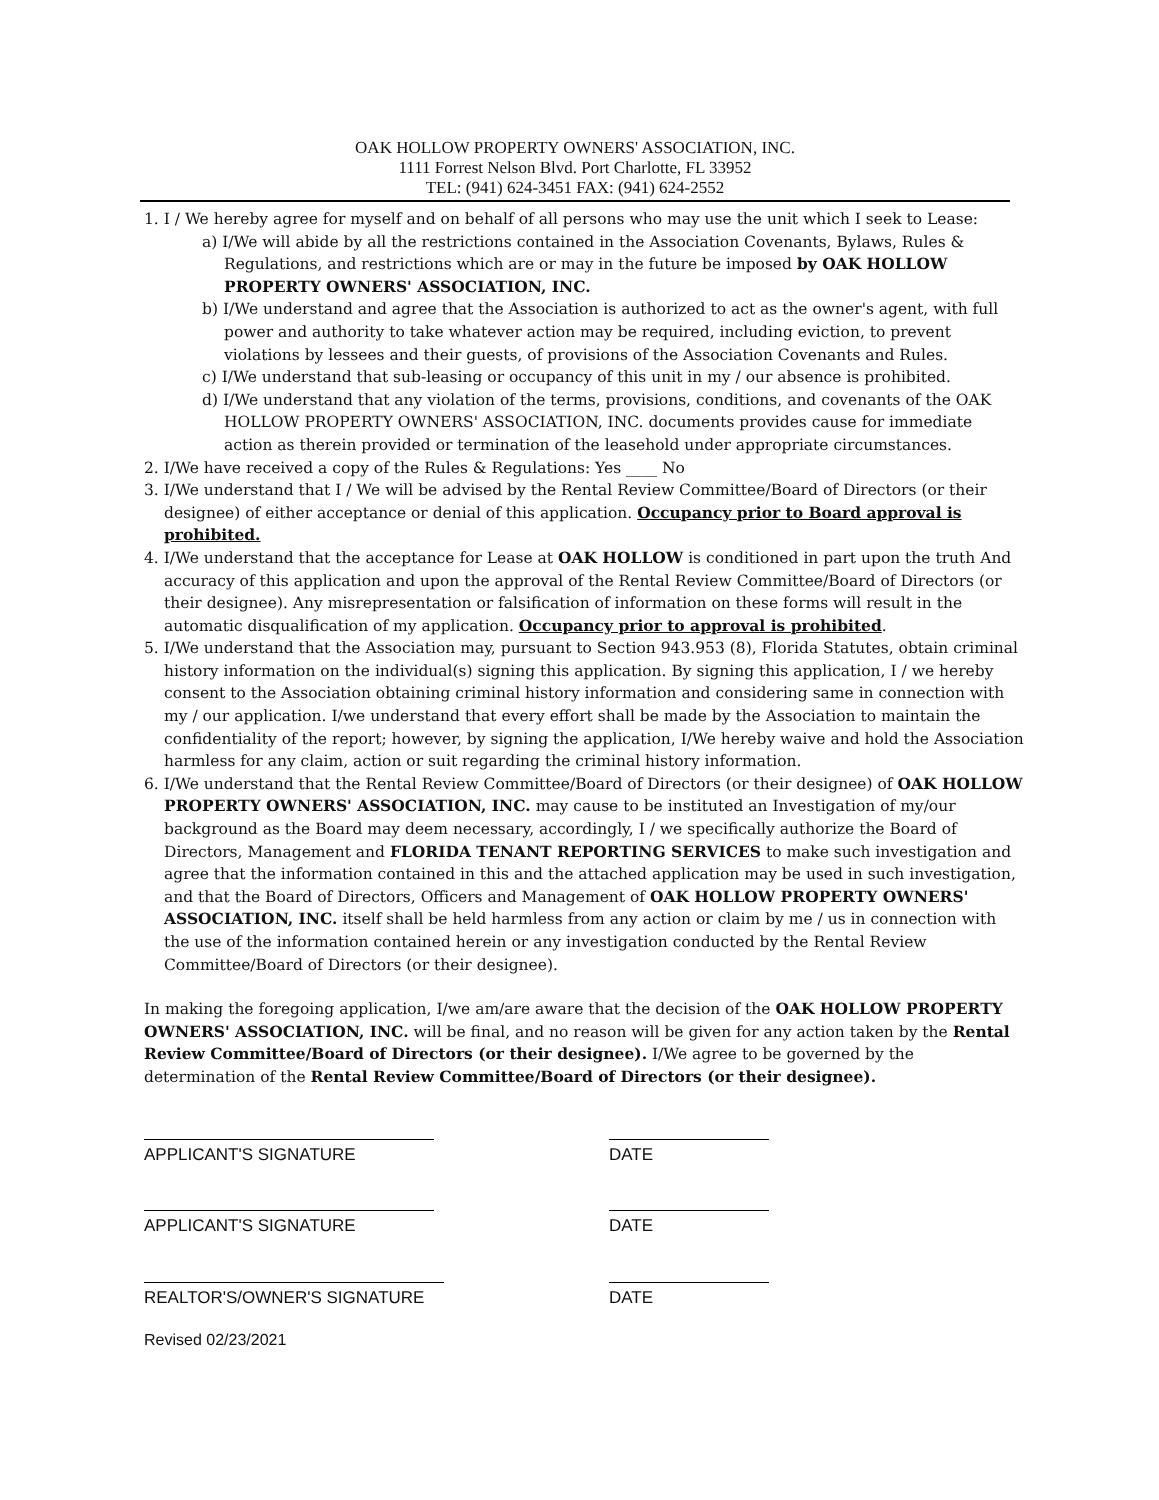OAK HOLLOW PROPERTY OWNERS' ASSOCIATION, INC.
1111 Forrest Nelson Blvd. Port Charlotte, FL 33952
TEL: (941) 624-3451 FAX: (941) 624-2552
1. I / We hereby agree for myself and on behalf of all persons who may use the unit which I seek to Lease:
a) I/We will abide by all the restrictions contained in the Association Covenants, Bylaws, Rules & Regulations, and restrictions which are or may in the future be imposed by OAK HOLLOW PROPERTY OWNERS' ASSOCIATION, INC.
b) I/We understand and agree that the Association is authorized to act as the owner's agent, with full power and authority to take whatever action may be required, including eviction, to prevent violations by lessees and their guests, of provisions of the Association Covenants and Rules.
c) I/We understand that sub-leasing or occupancy of this unit in my / our absence is prohibited.
d) I/We understand that any violation of the terms, provisions, conditions, and covenants of the OAK HOLLOW PROPERTY OWNERS' ASSOCIATION, INC. documents provides cause for immediate action as therein provided or termination of the leasehold under appropriate circumstances.
2. I/We have received a copy of the Rules & Regulations: Yes ____ No
3. I/We understand that I / We will be advised by the Rental Review Committee/Board of Directors (or their designee) of either acceptance or denial of this application. Occupancy prior to Board approval is prohibited.
4. I/We understand that the acceptance for Lease at OAK HOLLOW is conditioned in part upon the truth And accuracy of this application and upon the approval of the Rental Review Committee/Board of Directors (or their designee). Any misrepresentation or falsification of information on these forms will result in the automatic disqualification of my application. Occupancy prior to approval is prohibited.
5. I/We understand that the Association may, pursuant to Section 943.953 (8), Florida Statutes, obtain criminal history information on the individual(s) signing this application. By signing this application, I / we hereby consent to the Association obtaining criminal history information and considering same in connection with my / our application. I/we understand that every effort shall be made by the Association to maintain the confidentiality of the report; however, by signing the application, I/We hereby waive and hold the Association harmless for any claim, action or suit regarding the criminal history information.
6. I/We understand that the Rental Review Committee/Board of Directors (or their designee) of OAK HOLLOW PROPERTY OWNERS' ASSOCIATION, INC. may cause to be instituted an Investigation of my/our background as the Board may deem necessary, accordingly, I / we specifically authorize the Board of Directors, Management and FLORIDA TENANT REPORTING SERVICES to make such investigation and agree that the information contained in this and the attached application may be used in such investigation, and that the Board of Directors, Officers and Management of OAK HOLLOW PROPERTY OWNERS' ASSOCIATION, INC. itself shall be held harmless from any action or claim by me / us in connection with the use of the information contained herein or any investigation conducted by the Rental Review Committee/Board of Directors (or their designee).
In making the foregoing application, I/we am/are aware that the decision of the OAK HOLLOW PROPERTY OWNERS' ASSOCIATION, INC. will be final, and no reason will be given for any action taken by the Rental Review Committee/Board of Directors (or their designee). I/We agree to be governed by the determination of the Rental Review Committee/Board of Directors (or their designee).
APPLICANT'S SIGNATURE DATE
APPLICANT'S SIGNATURE DATE
REALTOR'S/OWNER'S SIGNATURE DATE
Revised 02/23/2021